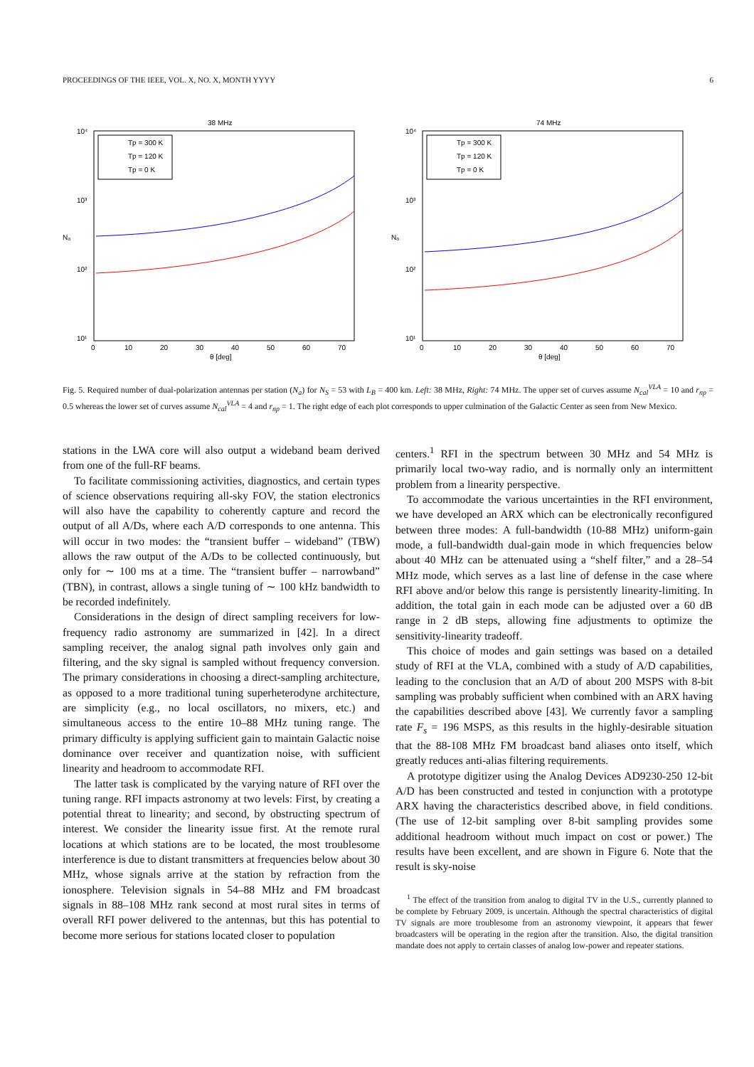PROCEEDINGS OF THE IEEE, VOL. X, NO. X, MONTH YYYY 6
38 MHz
10⁴
10³
10²
10¹
Nₐ
0
10
20
30
40
50
60
70
θ [deg]
Tp = 300 K
Tp = 120 K
Tp = 0 K
74 MHz
10⁴
10³
10²
10¹
Nₐ
0
10
20
30
40
50
60
70
θ [deg]
Tp = 300 K
Tp = 120 K
Tp = 0 K
Fig. 5. Required number of dual-polarization antennas per station (N<sub>a</sub>) for N<sub>S</sub> = 53 with L<sub>B</sub> = 400 km. Left: 38 MHz, Right: 74 MHz. The upper set of curves assume N<sub>cal</sub><sup>VLA</sup> = 10 and r<sub>np</sub> = 0.5 whereas the lower set of curves assume N<sub>cal</sub><sup>VLA</sup> = 4 and r<sub>np</sub> = 1. The right edge of each plot corresponds to upper culmination of the Galactic Center as seen from New Mexico.
stations in the LWA core will also output a wideband beam derived from one of the full-RF beams.
To facilitate commissioning activities, diagnostics, and certain types of science observations requiring all-sky FOV, the station electronics will also have the capability to coherently capture and record the output of all A/Ds, where each A/D corresponds to one antenna. This will occur in two modes: the “transient buffer – wideband” (TBW) allows the raw output of the A/Ds to be collected continuously, but only for ∼ 100 ms at a time. The “transient buffer – narrowband” (TBN), in contrast, allows a single tuning of ∼ 100 kHz bandwidth to be recorded indefinitely.
Considerations in the design of direct sampling receivers for low-frequency radio astronomy are summarized in [42]. In a direct sampling receiver, the analog signal path involves only gain and filtering, and the sky signal is sampled without frequency conversion. The primary considerations in choosing a direct-sampling architecture, as opposed to a more traditional tuning superheterodyne architecture, are simplicity (e.g., no local oscillators, no mixers, etc.) and simultaneous access to the entire 10–88 MHz tuning range. The primary difficulty is applying sufficient gain to maintain Galactic noise dominance over receiver and quantization noise, with sufficient linearity and headroom to accommodate RFI.
The latter task is complicated by the varying nature of RFI over the tuning range. RFI impacts astronomy at two levels: First, by creating a potential threat to linearity; and second, by obstructing spectrum of interest. We consider the linearity issue first. At the remote rural locations at which stations are to be located, the most troublesome interference is due to distant transmitters at frequencies below about 30 MHz, whose signals arrive at the station by refraction from the ionosphere. Television signals in 54–88 MHz and FM broadcast signals in 88–108 MHz rank second at most rural sites in terms of overall RFI power delivered to the antennas, but this has potential to become more serious for stations located closer to population
centers.<sup>1</sup> RFI in the spectrum between 30 MHz and 54 MHz is primarily local two-way radio, and is normally only an intermittent problem from a linearity perspective.
To accommodate the various uncertainties in the RFI environment, we have developed an ARX which can be electronically reconfigured between three modes: A full-bandwidth (10-88 MHz) uniform-gain mode, a full-bandwidth dual-gain mode in which frequencies below about 40 MHz can be attenuated using a “shelf filter,” and a 28–54 MHz mode, which serves as a last line of defense in the case where RFI above and/or below this range is persistently linearity-limiting. In addition, the total gain in each mode can be adjusted over a 60 dB range in 2 dB steps, allowing fine adjustments to optimize the sensitivity-linearity tradeoff.
This choice of modes and gain settings was based on a detailed study of RFI at the VLA, combined with a study of A/D capabilities, leading to the conclusion that an A/D of about 200 MSPS with 8-bit sampling was probably sufficient when combined with an ARX having the capabilities described above [43]. We currently favor a sampling rate F<sub>s</sub> = 196 MSPS, as this results in the highly-desirable situation that the 88-108 MHz FM broadcast band aliases onto itself, which greatly reduces anti-alias filtering requirements.
A prototype digitizer using the Analog Devices AD9230-250 12-bit A/D has been constructed and tested in conjunction with a prototype ARX having the characteristics described above, in field conditions. (The use of 12-bit sampling over 8-bit sampling provides some additional headroom without much impact on cost or power.) The results have been excellent, and are shown in Figure 6. Note that the result is sky-noise
<sup>1</sup> The effect of the transition from analog to digital TV in the U.S., currently planned to be complete by February 2009, is uncertain. Although the spectral characteristics of digital TV signals are more troublesome from an astronomy viewpoint, it appears that fewer broadcasters will be operating in the region after the transition. Also, the digital transition mandate does not apply to certain classes of analog low-power and repeater stations.